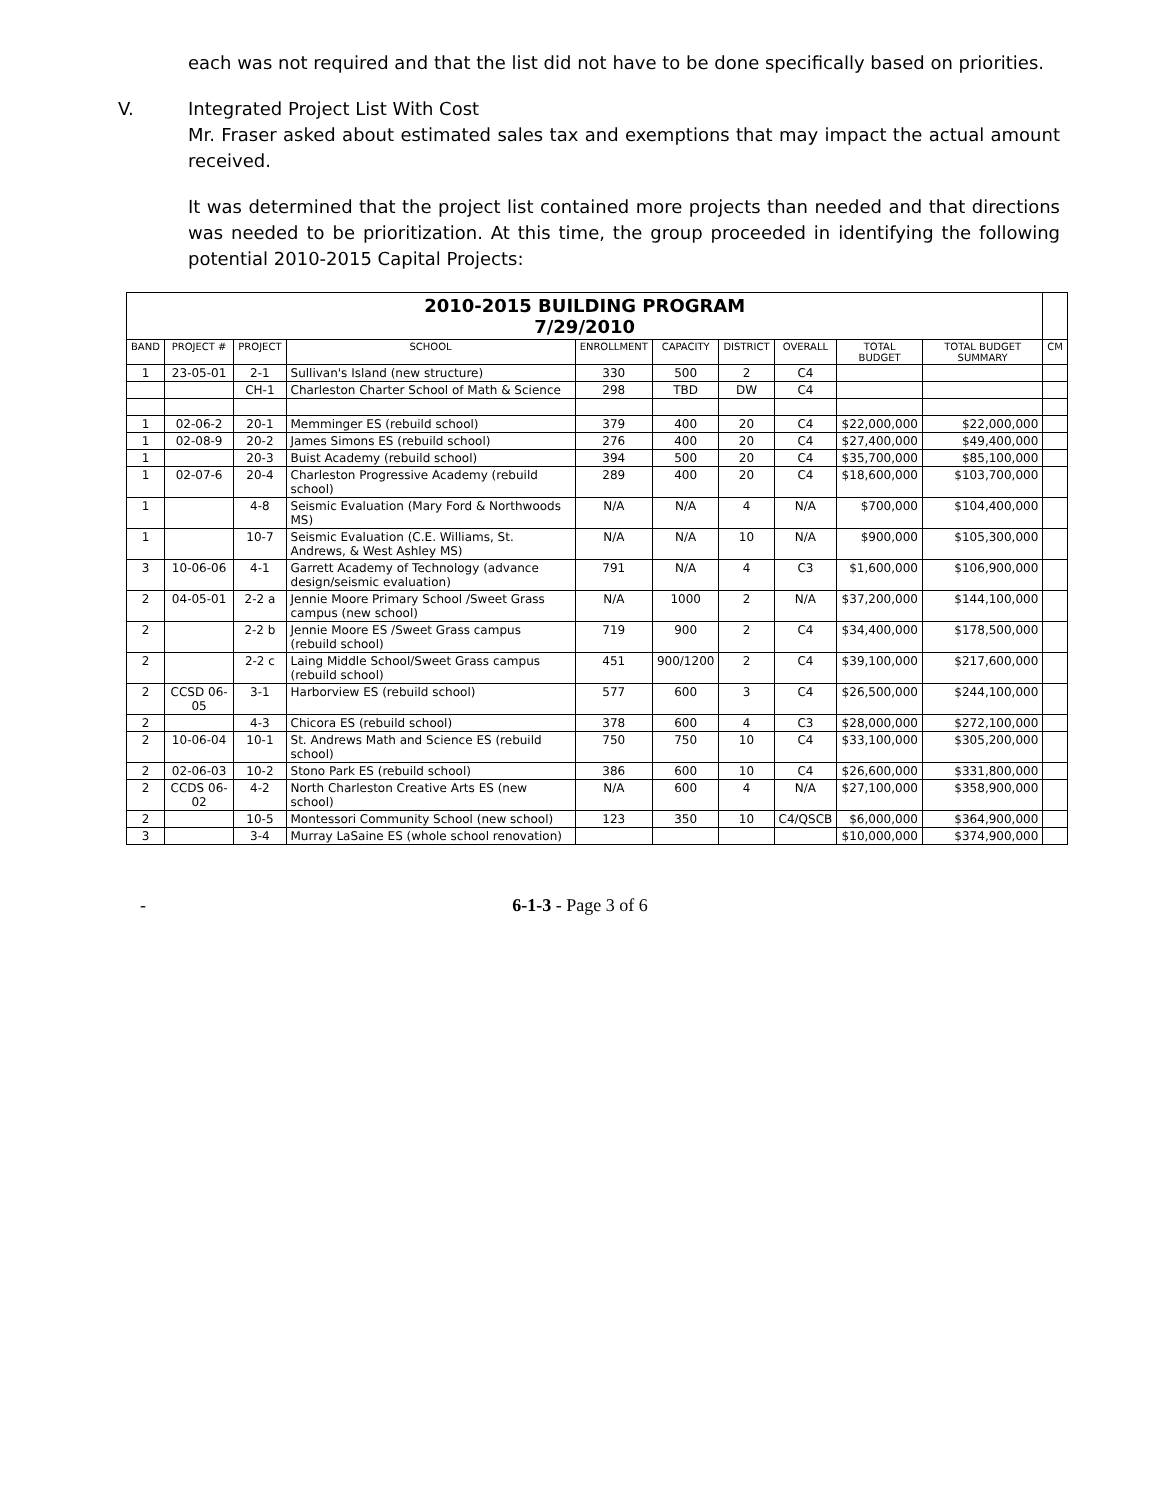each was not required and that the list did not have to be done specifically based on priorities.
V. Integrated Project List With Cost
Mr. Fraser asked about estimated sales tax and exemptions that may impact the actual amount received.
It was determined that the project list contained more projects than needed and that directions was needed to be prioritization. At this time, the group proceeded in identifying the following potential 2010-2015 Capital Projects:
| 2010-2015 BUILDING PROGRAM 7/29/2010 | | | | | | | | | | |
| BAND | PROJECT # | PROJECT | SCHOOL | ENROLLMENT | CAPACITY | DISTRICT | OVERALL | TOTAL BUDGET | TOTAL BUDGET SUMMARY | CM |
| 1 | 23-05-01 | 2-1 | Sullivan's Island (new structure) | 330 | 500 | 2 | C4 | | | |
| | | CH-1 | Charleston Charter School of Math & Science | 298 | TBD | DW | C4 | | | |
| 1 | 02-06-2 | 20-1 | Memminger ES (rebuild school) | 379 | 400 | 20 | C4 | $22,000,000 | $22,000,000 | |
| 1 | 02-08-9 | 20-2 | James Simons ES (rebuild school) | 276 | 400 | 20 | C4 | $27,400,000 | $49,400,000 | |
| 1 | | 20-3 | Buist Academy (rebuild school) | 394 | 500 | 20 | C4 | $35,700,000 | $85,100,000 | |
| 1 | 02-07-6 | 20-4 | Charleston Progressive Academy (rebuild school) | 289 | 400 | 20 | C4 | $18,600,000 | $103,700,000 | |
| 1 | | 4-8 | Seismic Evaluation (Mary Ford & Northwoods MS) | N/A | N/A | 4 | N/A | $700,000 | $104,400,000 | |
| 1 | | 10-7 | Seismic Evaluation (C.E. Williams, St. Andrews, & West Ashley MS) | N/A | N/A | 10 | N/A | $900,000 | $105,300,000 | |
| 3 | 10-06-06 | 4-1 | Garrett Academy of Technology (advance design/seismic evaluation) | 791 | N/A | 4 | C3 | $1,600,000 | $106,900,000 | |
| 2 | 04-05-01 | 2-2 a | Jennie Moore Primary School /Sweet Grass campus (new school) | N/A | 1000 | 2 | N/A | $37,200,000 | $144,100,000 | |
| 2 | | 2-2 b | Jennie Moore ES /Sweet Grass campus (rebuild school) | 719 | 900 | 2 | C4 | $34,400,000 | $178,500,000 | |
| 2 | | 2-2 c | Laing Middle School/Sweet Grass campus (rebuild school) | 451 | 900/1200 | 2 | C4 | $39,100,000 | $217,600,000 | |
| 2 | CCSD 06-05 | 3-1 | Harborview ES (rebuild school) | 577 | 600 | 3 | C4 | $26,500,000 | $244,100,000 | |
| 2 | | 4-3 | Chicora ES (rebuild school) | 378 | 600 | 4 | C3 | $28,000,000 | $272,100,000 | |
| 2 | 10-06-04 | 10-1 | St. Andrews Math and Science ES (rebuild school) | 750 | 750 | 10 | C4 | $33,100,000 | $305,200,000 | |
| 2 | 02-06-03 | 10-2 | Stono Park ES (rebuild school) | 386 | 600 | 10 | C4 | $26,600,000 | $331,800,000 | |
| 2 | CCDS 06-02 | 4-2 | North Charleston Creative Arts ES (new school) | N/A | 600 | 4 | N/A | $27,100,000 | $358,900,000 | |
| 2 | | 10-5 | Montessori Community School (new school) | 123 | 350 | 10 | C4/QSCB | $6,000,000 | $364,900,000 | |
| 3 | | 3-4 | Murray LaSaine ES (whole school renovation) | | | | | $10,000,000 | $374,900,000 | |
- 6-1-3 - Page 3 of 6